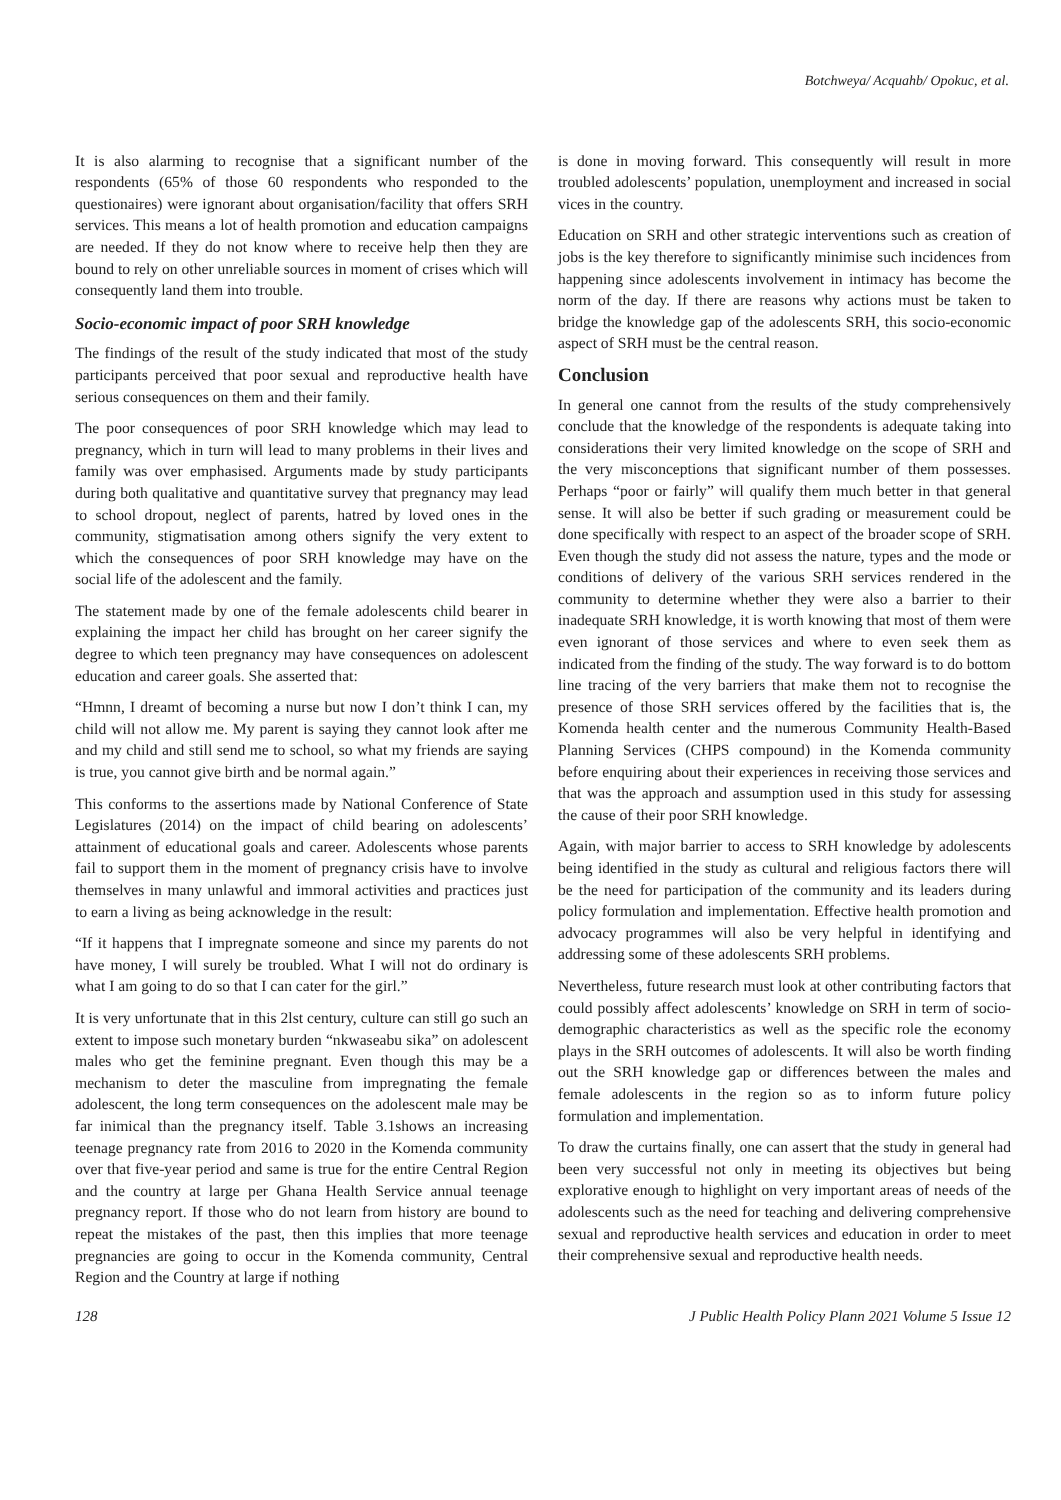Botchweya/ Acquahb/ Opokuc, et al.
It is also alarming to recognise that a significant number of the respondents (65% of those 60 respondents who responded to the questionaires) were ignorant about organisation/facility that offers SRH services. This means a lot of health promotion and education campaigns are needed. If they do not know where to receive help then they are bound to rely on other unreliable sources in moment of crises which will consequently land them into trouble.
Socio-economic impact of poor SRH knowledge
The findings of the result of the study indicated that most of the study participants perceived that poor sexual and reproductive health have serious consequences on them and their family.
The poor consequences of poor SRH knowledge which may lead to pregnancy, which in turn will lead to many problems in their lives and family was over emphasised. Arguments made by study participants during both qualitative and quantitative survey that pregnancy may lead to school dropout, neglect of parents, hatred by loved ones in the community, stigmatisation among others signify the very extent to which the consequences of poor SRH knowledge may have on the social life of the adolescent and the family.
The statement made by one of the female adolescents child bearer in explaining the impact her child has brought on her career signify the degree to which teen pregnancy may have consequences on adolescent education and career goals. She asserted that:
“Hmnn, I dreamt of becoming a nurse but now I don’t think I can, my child will not allow me. My parent is saying they cannot look after me and my child and still send me to school, so what my friends are saying is true, you cannot give birth and be normal again.”
This conforms to the assertions made by National Conference of State Legislatures (2014) on the impact of child bearing on adolescents’ attainment of educational goals and career. Adolescents whose parents fail to support them in the moment of pregnancy crisis have to involve themselves in many unlawful and immoral activities and practices just to earn a living as being acknowledge in the result:
“If it happens that I impregnate someone and since my parents do not have money, I will surely be troubled. What I will not do ordinary is what I am going to do so that I can cater for the girl.”
It is very unfortunate that in this 2lst century, culture can still go such an extent to impose such monetary burden “nkwaseabu sika” on adolescent males who get the feminine pregnant. Even though this may be a mechanism to deter the masculine from impregnating the female adolescent, the long term consequences on the adolescent male may be far inimical than the pregnancy itself. Table 3.1shows an increasing teenage pregnancy rate from 2016 to 2020 in the Komenda community over that five-year period and same is true for the entire Central Region and the country at large per Ghana Health Service annual teenage pregnancy report. If those who do not learn from history are bound to repeat the mistakes of the past, then this implies that more teenage pregnancies are going to occur in the Komenda community, Central Region and the Country at large if nothing
is done in moving forward. This consequently will result in more troubled adolescents’ population, unemployment and increased in social vices in the country.
Education on SRH and other strategic interventions such as creation of jobs is the key therefore to significantly minimise such incidences from happening since adolescents involvement in intimacy has become the norm of the day. If there are reasons why actions must be taken to bridge the knowledge gap of the adolescents SRH, this socio-economic aspect of SRH must be the central reason.
Conclusion
In general one cannot from the results of the study comprehensively conclude that the knowledge of the respondents is adequate taking into considerations their very limited knowledge on the scope of SRH and the very misconceptions that significant number of them possesses. Perhaps “poor or fairly” will qualify them much better in that general sense. It will also be better if such grading or measurement could be done specifically with respect to an aspect of the broader scope of SRH. Even though the study did not assess the nature, types and the mode or conditions of delivery of the various SRH services rendered in the community to determine whether they were also a barrier to their inadequate SRH knowledge, it is worth knowing that most of them were even ignorant of those services and where to even seek them as indicated from the finding of the study. The way forward is to do bottom line tracing of the very barriers that make them not to recognise the presence of those SRH services offered by the facilities that is, the Komenda health center and the numerous Community Health-Based Planning Services (CHPS compound) in the Komenda community before enquiring about their experiences in receiving those services and that was the approach and assumption used in this study for assessing the cause of their poor SRH knowledge.
Again, with major barrier to access to SRH knowledge by adolescents being identified in the study as cultural and religious factors there will be the need for participation of the community and its leaders during policy formulation and implementation. Effective health promotion and advocacy programmes will also be very helpful in identifying and addressing some of these adolescents SRH problems.
Nevertheless, future research must look at other contributing factors that could possibly affect adolescents’ knowledge on SRH in term of socio-demographic characteristics as well as the specific role the economy plays in the SRH outcomes of adolescents. It will also be worth finding out the SRH knowledge gap or differences between the males and female adolescents in the region so as to inform future policy formulation and implementation.
To draw the curtains finally, one can assert that the study in general had been very successful not only in meeting its objectives but being explorative enough to highlight on very important areas of needs of the adolescents such as the need for teaching and delivering comprehensive sexual and reproductive health services and education in order to meet their comprehensive sexual and reproductive health needs.
128 J Public Health Policy Plann 2021 Volume 5 Issue 12